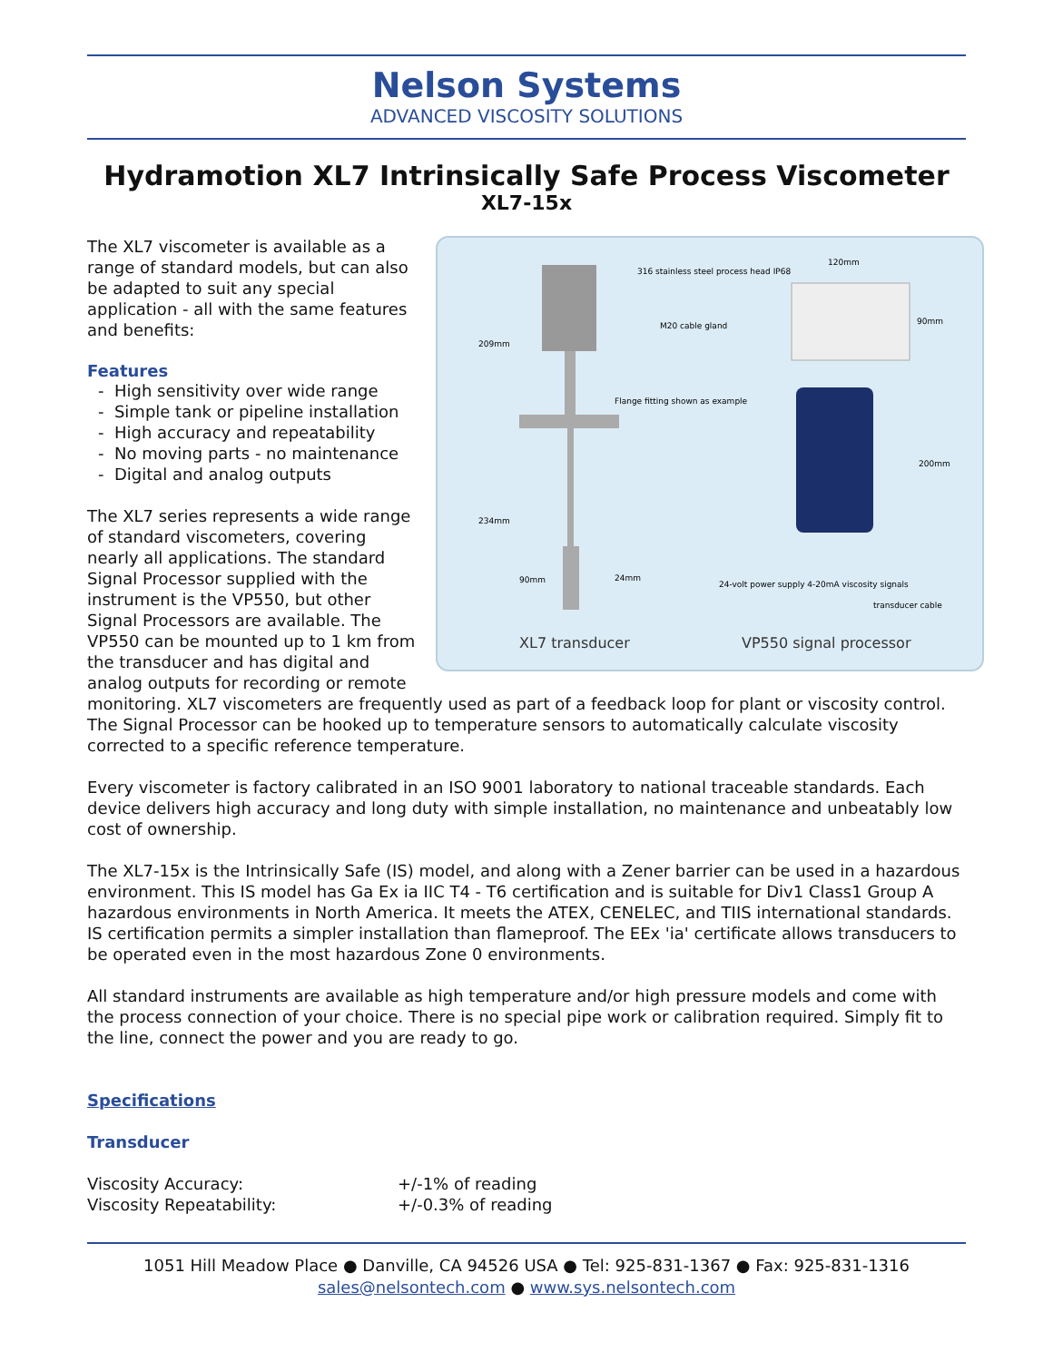Nelson Systems
ADVANCED VISCOSITY SOLUTIONS
Hydramotion XL7 Intrinsically Safe Process Viscometer
XL7-15x
XL7 transducer
VP550 signal processor
316 stainless steel process head IP68
M20 cable gland
Flange fitting shown as example
120mm
90mm
200mm
209mm
234mm
90mm
24mm
24-volt power supply 4-20mA viscosity signals
transducer cable
The XL7 viscometer is available as a range of standard models, but can also be adapted to suit any special application - all with the same features and benefits:
Features
- High sensitivity over wide range
- Simple tank or pipeline installation
- High accuracy and repeatability
- No moving parts - no maintenance
- Digital and analog outputs
The XL7 series represents a wide range of standard viscometers, covering nearly all applications. The standard Signal Processor supplied with the instrument is the VP550, but other Signal Processors are available. The VP550 can be mounted up to 1 km from the transducer and has digital and analog outputs for recording or remote monitoring. XL7 viscometers are frequently used as part of a feedback loop for plant or viscosity control. The Signal Processor can be hooked up to temperature sensors to automatically calculate viscosity corrected to a specific reference temperature.
Every viscometer is factory calibrated in an ISO 9001 laboratory to national traceable standards. Each device delivers high accuracy and long duty with simple installation, no maintenance and unbeatably low cost of ownership.
The XL7-15x is the Intrinsically Safe (IS) model, and along with a Zener barrier can be used in a hazardous environment. This IS model has Ga Ex ia IIC T4 - T6 certification and is suitable for Div1 Class1 Group A hazardous environments in North America. It meets the ATEX, CENELEC, and TIIS international standards. IS certification permits a simpler installation than flameproof. The EEx 'ia' certificate allows transducers to be operated even in the most hazardous Zone 0 environments.
All standard instruments are available as high temperature and/or high pressure models and come with the process connection of your choice. There is no special pipe work or calibration required. Simply fit to the line, connect the power and you are ready to go.
Specifications
Transducer
| Viscosity Accuracy: | +/-1% of reading |
| Viscosity Repeatability: | +/-0.3% of reading |
1051 Hill Meadow Place ● Danville, CA 94526 USA ● Tel: 925-831-1367 ● Fax: 925-831-1316
sales@nelsontech.com ● www.sys.nelsontech.com